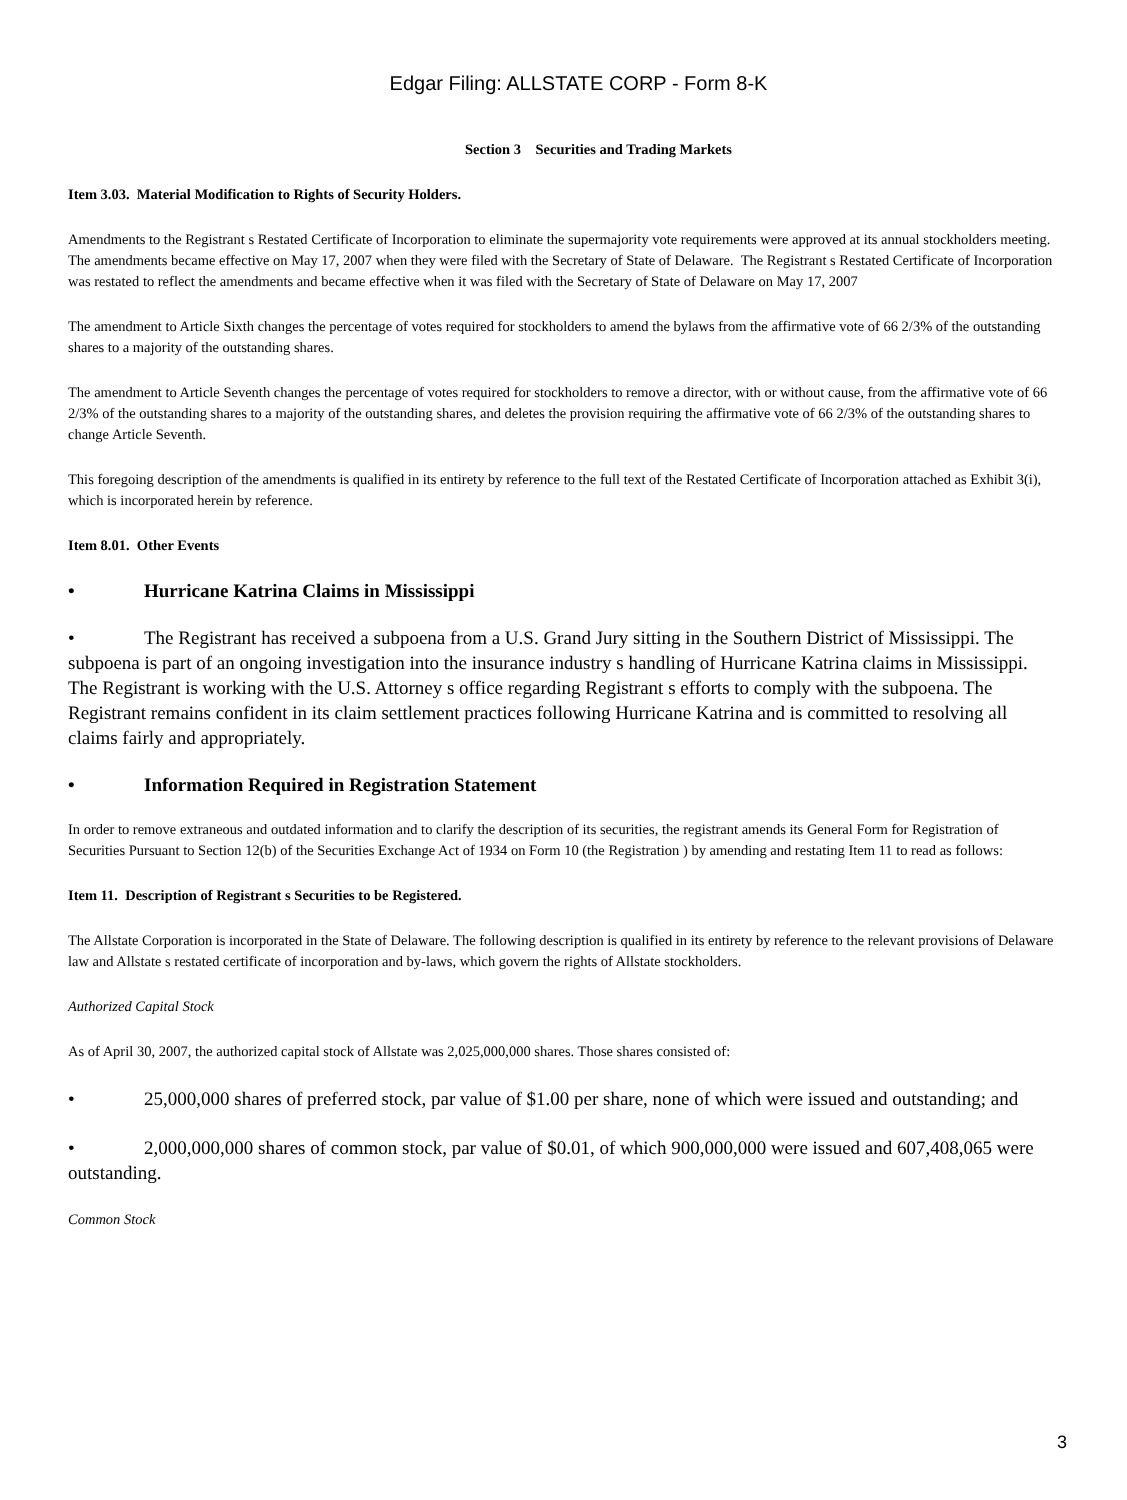Edgar Filing: ALLSTATE CORP - Form 8-K
Section 3 Securities and Trading Markets
Item 3.03. Material Modification to Rights of Security Holders.
Amendments to the Registrant s Restated Certificate of Incorporation to eliminate the supermajority vote requirements were approved at its annual stockholders meeting. The amendments became effective on May 17, 2007 when they were filed with the Secretary of State of Delaware. The Registrant s Restated Certificate of Incorporation was restated to reflect the amendments and became effective when it was filed with the Secretary of State of Delaware on May 17, 2007
The amendment to Article Sixth changes the percentage of votes required for stockholders to amend the bylaws from the affirmative vote of 66 2/3% of the outstanding shares to a majority of the outstanding shares.
The amendment to Article Seventh changes the percentage of votes required for stockholders to remove a director, with or without cause, from the affirmative vote of 66 2/3% of the outstanding shares to a majority of the outstanding shares, and deletes the provision requiring the affirmative vote of 66 2/3% of the outstanding shares to change Article Seventh.
This foregoing description of the amendments is qualified in its entirety by reference to the full text of the Restated Certificate of Incorporation attached as Exhibit 3(i), which is incorporated herein by reference.
Item 8.01. Other Events
• Hurricane Katrina Claims in Mississippi
• The Registrant has received a subpoena from a U.S. Grand Jury sitting in the Southern District of Mississippi. The subpoena is part of an ongoing investigation into the insurance industry s handling of Hurricane Katrina claims in Mississippi. The Registrant is working with the U.S. Attorney s office regarding Registrant s efforts to comply with the subpoena. The Registrant remains confident in its claim settlement practices following Hurricane Katrina and is committed to resolving all claims fairly and appropriately.
• Information Required in Registration Statement
In order to remove extraneous and outdated information and to clarify the description of its securities, the registrant amends its General Form for Registration of Securities Pursuant to Section 12(b) of the Securities Exchange Act of 1934 on Form 10 (the Registration ) by amending and restating Item 11 to read as follows:
Item 11. Description of Registrant s Securities to be Registered.
The Allstate Corporation is incorporated in the State of Delaware. The following description is qualified in its entirety by reference to the relevant provisions of Delaware law and Allstate s restated certificate of incorporation and by-laws, which govern the rights of Allstate stockholders.
Authorized Capital Stock
As of April 30, 2007, the authorized capital stock of Allstate was 2,025,000,000 shares. Those shares consisted of:
• 25,000,000 shares of preferred stock, par value of $1.00 per share, none of which were issued and outstanding; and
• 2,000,000,000 shares of common stock, par value of $0.01, of which 900,000,000 were issued and 607,408,065 were outstanding.
Common Stock
3